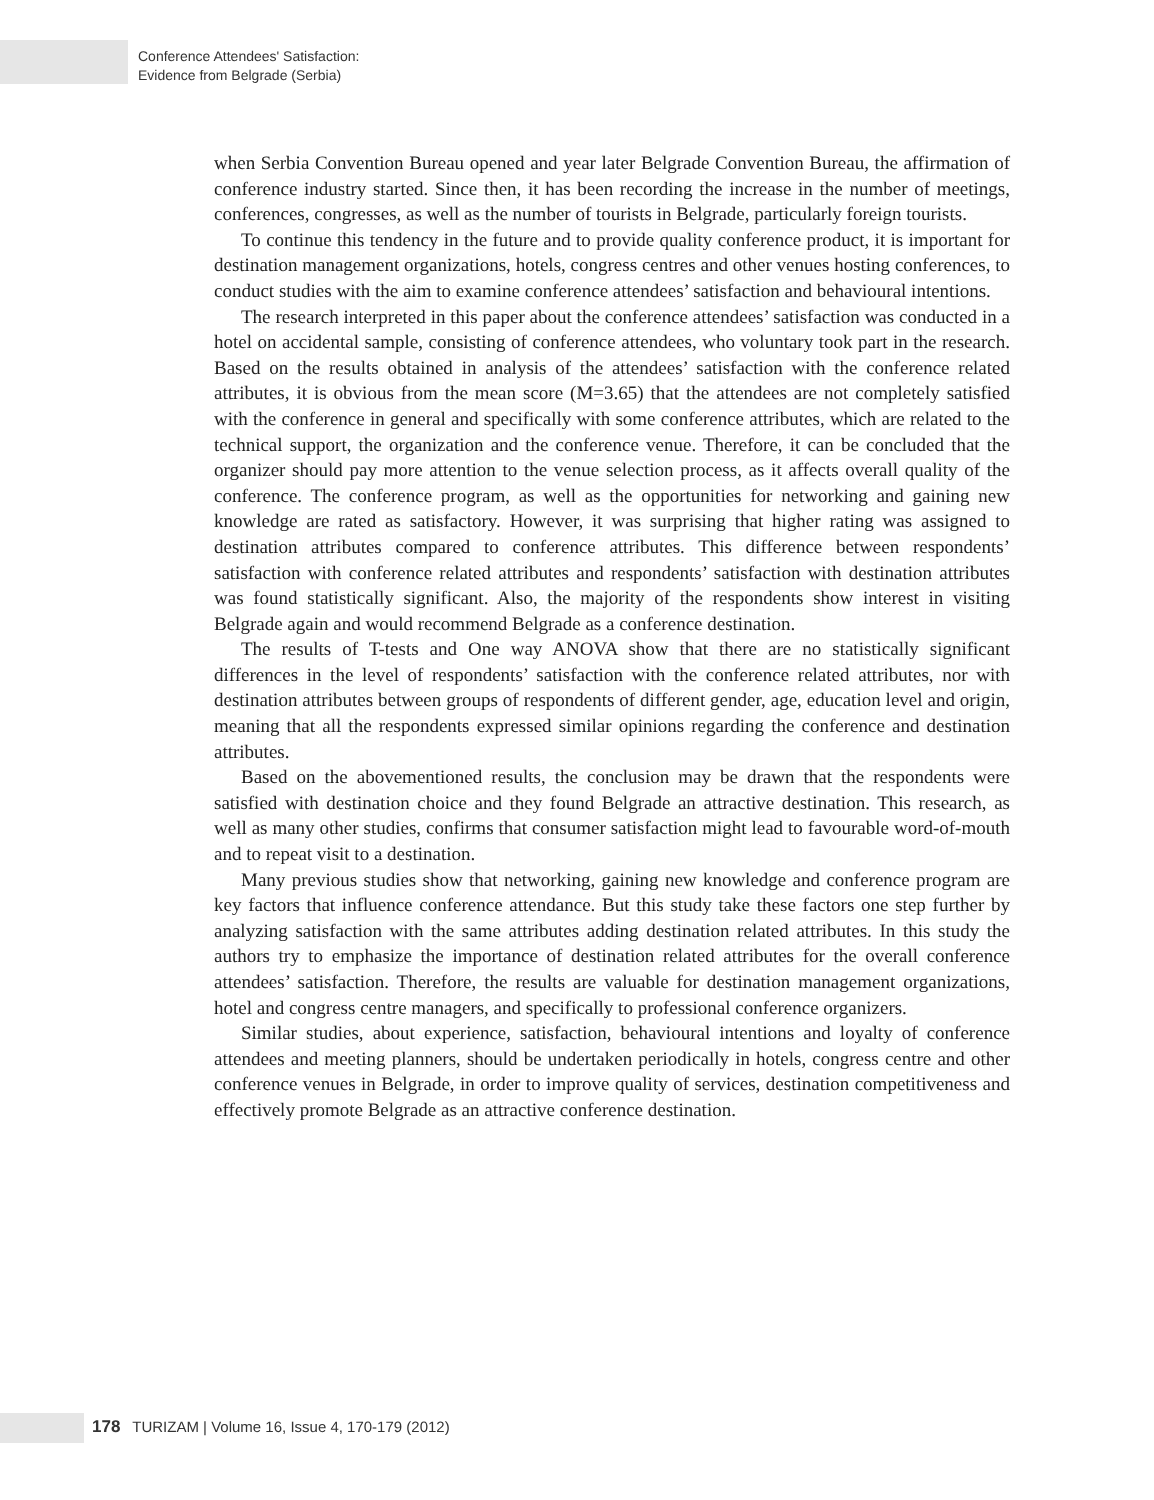Conference Attendees' Satisfaction:
Evidence from Belgrade (Serbia)
when Serbia Convention Bureau opened and year later Belgrade Convention Bureau, the affirmation of conference industry started. Since then, it has been recording the increase in the number of meetings, conferences, congresses, as well as the number of tourists in Belgrade, particularly foreign tourists.
To continue this tendency in the future and to provide quality conference product, it is important for destination management organizations, hotels, congress centres and other venues hosting conferences, to conduct studies with the aim to examine conference attendees’ satisfaction and behavioural intentions.
The research interpreted in this paper about the conference attendees’ satisfaction was conducted in a hotel on accidental sample, consisting of conference attendees, who voluntary took part in the research. Based on the results obtained in analysis of the attendees’ satisfaction with the conference related attributes, it is obvious from the mean score (M=3.65) that the attendees are not completely satisfied with the conference in general and specifically with some conference attributes, which are related to the technical support, the organization and the conference venue. Therefore, it can be concluded that the organizer should pay more attention to the venue selection process, as it affects overall quality of the conference. The conference program, as well as the opportunities for networking and gaining new knowledge are rated as satisfactory. However, it was surprising that higher rating was assigned to destination attributes compared to conference attributes. This difference between respondents’ satisfaction with conference related attributes and respondents’ satisfaction with destination attributes was found statistically significant. Also, the majority of the respondents show interest in visiting Belgrade again and would recommend Belgrade as a conference destination.
The results of T-tests and One way ANOVA show that there are no statistically significant differences in the level of respondents’ satisfaction with the conference related attributes, nor with destination attributes between groups of respondents of different gender, age, education level and origin, meaning that all the respondents expressed similar opinions regarding the conference and destination attributes.
Based on the abovementioned results, the conclusion may be drawn that the respondents were satisfied with destination choice and they found Belgrade an attractive destination. This research, as well as many other studies, confirms that consumer satisfaction might lead to favourable word-of-mouth and to repeat visit to a destination.
Many previous studies show that networking, gaining new knowledge and conference program are key factors that influence conference attendance. But this study take these factors one step further by analyzing satisfaction with the same attributes adding destination related attributes. In this study the authors try to emphasize the importance of destination related attributes for the overall conference attendees’ satisfaction. Therefore, the results are valuable for destination management organizations, hotel and congress centre managers, and specifically to professional conference organizers.
Similar studies, about experience, satisfaction, behavioural intentions and loyalty of conference attendees and meeting planners, should be undertaken periodically in hotels, congress centre and other conference venues in Belgrade, in order to improve quality of services, destination competitiveness and effectively promote Belgrade as an attractive conference destination.
178 TURIZAM | Volume 16, Issue 4, 170-179 (2012)